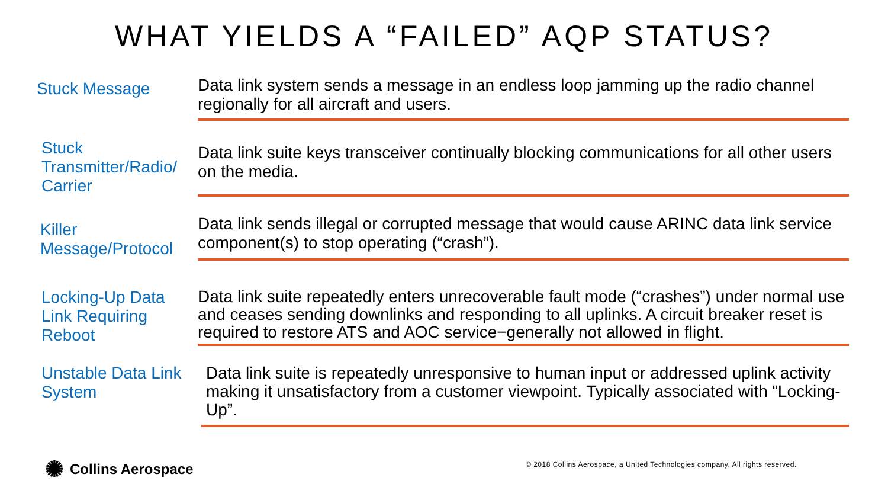WHAT YIELDS A “FAILED” AQP STATUS?
Stuck Message
Data link system sends a message in an endless loop jamming up the radio channel regionally for all aircraft and users.
Stuck Transmitter/Radio/ Carrier
Data link suite keys transceiver continually blocking communications for all other users on the media.
Killer Message/Protocol
Data link sends illegal or corrupted message that would cause ARINC data link service component(s) to stop operating (“crash”).
Locking-Up Data Link Requiring Reboot
Data link suite repeatedly enters unrecoverable fault mode (“crashes”) under normal use and ceases sending downlinks and responding to all uplinks. A circuit breaker reset is required to restore ATS and AOC service−generally not allowed in flight.
Unstable Data Link System
Data link suite is repeatedly unresponsive to human input or addressed uplink activity making it unsatisfactory from a customer viewpoint. Typically associated with “Locking-Up”.
✺ Collins Aerospace
© 2018 Collins Aerospace, a United Technologies company. All rights reserved.